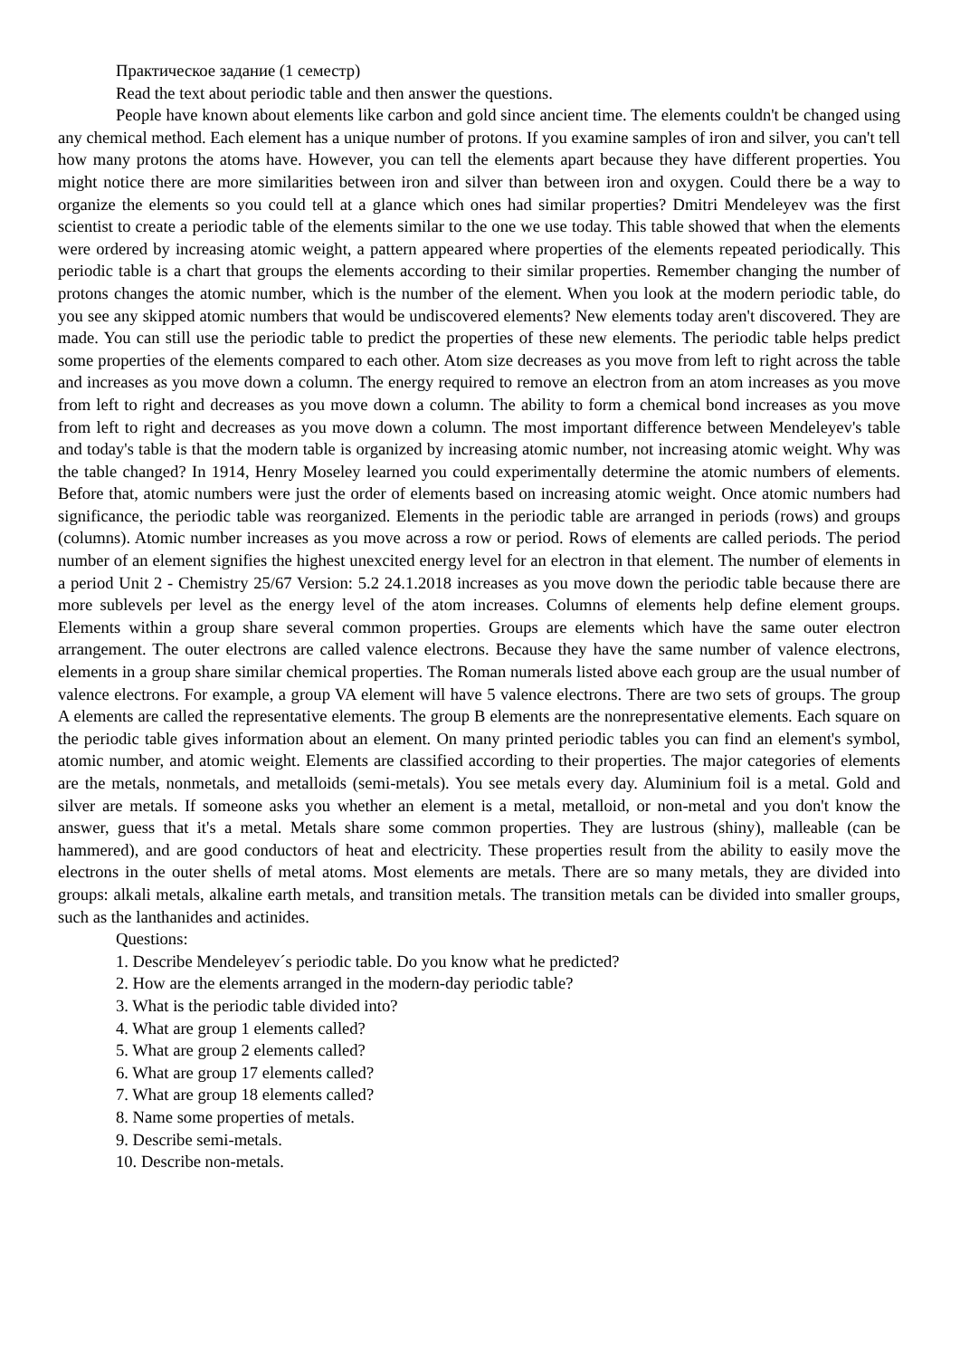Практическое задание (1 семестр)
Read the text about periodic table and then answer the questions.
People have known about elements like carbon and gold since ancient time. The elements couldn't be changed using any chemical method. Each element has a unique number of protons. If you examine samples of iron and silver, you can't tell how many protons the atoms have. However, you can tell the elements apart because they have different properties. You might notice there are more similarities between iron and silver than between iron and oxygen. Could there be a way to organize the elements so you could tell at a glance which ones had similar properties? Dmitri Mendeleyev was the first scientist to create a periodic table of the elements similar to the one we use today. This table showed that when the elements were ordered by increasing atomic weight, a pattern appeared where properties of the elements repeated periodically. This periodic table is a chart that groups the elements according to their similar properties. Remember changing the number of protons changes the atomic number, which is the number of the element. When you look at the modern periodic table, do you see any skipped atomic numbers that would be undiscovered elements? New elements today aren't discovered. They are made. You can still use the periodic table to predict the properties of these new elements. The periodic table helps predict some properties of the elements compared to each other. Atom size decreases as you move from left to right across the table and increases as you move down a column. The energy required to remove an electron from an atom increases as you move from left to right and decreases as you move down a column. The ability to form a chemical bond increases as you move from left to right and decreases as you move down a column. The most important difference between Mendeleyev's table and today's table is that the modern table is organized by increasing atomic number, not increasing atomic weight. Why was the table changed? In 1914, Henry Moseley learned you could experimentally determine the atomic numbers of elements. Before that, atomic numbers were just the order of elements based on increasing atomic weight. Once atomic numbers had significance, the periodic table was reorganized. Elements in the periodic table are arranged in periods (rows) and groups (columns). Atomic number increases as you move across a row or period. Rows of elements are called periods. The period number of an element signifies the highest unexcited energy level for an electron in that element. The number of elements in a period Unit 2 - Chemistry 25/67 Version: 5.2 24.1.2018 increases as you move down the periodic table because there are more sublevels per level as the energy level of the atom increases. Columns of elements help define element groups. Elements within a group share several common properties. Groups are elements which have the same outer electron arrangement. The outer electrons are called valence electrons. Because they have the same number of valence electrons, elements in a group share similar chemical properties. The Roman numerals listed above each group are the usual number of valence electrons. For example, a group VA element will have 5 valence electrons. There are two sets of groups. The group A elements are called the representative elements. The group B elements are the nonrepresentative elements. Each square on the periodic table gives information about an element. On many printed periodic tables you can find an element's symbol, atomic number, and atomic weight. Elements are classified according to their properties. The major categories of elements are the metals, nonmetals, and metalloids (semi-metals). You see metals every day. Aluminium foil is a metal. Gold and silver are metals. If someone asks you whether an element is a metal, metalloid, or non-metal and you don't know the answer, guess that it's a metal. Metals share some common properties. They are lustrous (shiny), malleable (can be hammered), and are good conductors of heat and electricity. These properties result from the ability to easily move the electrons in the outer shells of metal atoms. Most elements are metals. There are so many metals, they are divided into groups: alkali metals, alkaline earth metals, and transition metals. The transition metals can be divided into smaller groups, such as the lanthanides and actinides.
Questions:
1. Describe Mendeleyev´s periodic table. Do you know what he predicted?
2. How are the elements arranged in the modern-day periodic table?
3. What is the periodic table divided into?
4. What are group 1 elements called?
5. What are group 2 elements called?
6. What are group 17 elements called?
7. What are group 18 elements called?
8. Name some properties of metals.
9. Describe semi-metals.
10. Describe non-metals.